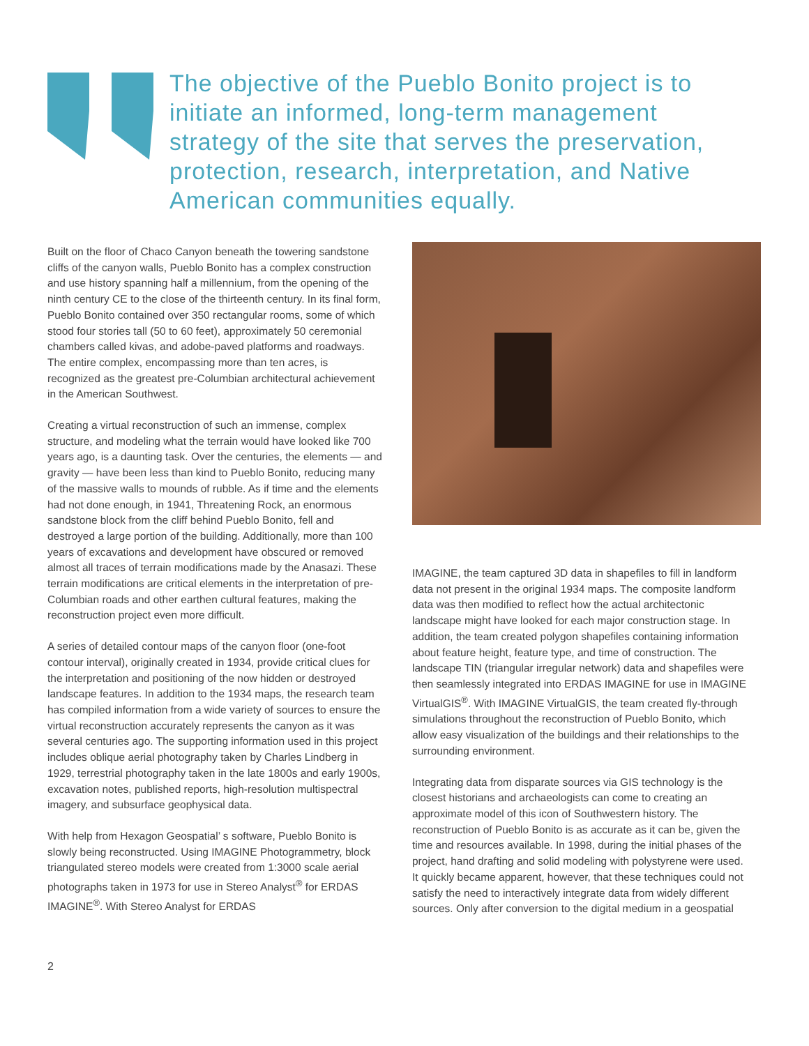The objective of the Pueblo Bonito project is to initiate an informed, long-term management strategy of the site that serves the preservation, protection, research, interpretation, and Native American communities equally.
Built on the floor of Chaco Canyon beneath the towering sandstone cliffs of the canyon walls, Pueblo Bonito has a complex construction and use history spanning half a millennium, from the opening of the ninth century CE to the close of the thirteenth century. In its final form, Pueblo Bonito contained over 350 rectangular rooms, some of which stood four stories tall (50 to 60 feet), approximately 50 ceremonial chambers called kivas, and adobe-paved platforms and roadways. The entire complex, encompassing more than ten acres, is recognized as the greatest pre-Columbian architectural achievement in the American Southwest.
Creating a virtual reconstruction of such an immense, complex structure, and modeling what the terrain would have looked like 700 years ago, is a daunting task. Over the centuries, the elements — and gravity — have been less than kind to Pueblo Bonito, reducing many of the massive walls to mounds of rubble. As if time and the elements had not done enough, in 1941, Threatening Rock, an enormous sandstone block from the cliff behind Pueblo Bonito, fell and destroyed a large portion of the building. Additionally, more than 100 years of excavations and development have obscured or removed almost all traces of terrain modifications made by the Anasazi. These terrain modifications are critical elements in the interpretation of pre-Columbian roads and other earthen cultural features, making the reconstruction project even more difficult.
A series of detailed contour maps of the canyon floor (one-foot contour interval), originally created in 1934, provide critical clues for the interpretation and positioning of the now hidden or destroyed landscape features. In addition to the 1934 maps, the research team has compiled information from a wide variety of sources to ensure the virtual reconstruction accurately represents the canyon as it was several centuries ago. The supporting information used in this project includes oblique aerial photography taken by Charles Lindberg in 1929, terrestrial photography taken in the late 1800s and early 1900s, excavation notes, published reports, high-resolution multispectral imagery, and subsurface geophysical data.
With help from Hexagon Geospatial’ s software, Pueblo Bonito is slowly being reconstructed. Using IMAGINE Photogrammetry, block triangulated stereo models were created from 1:3000 scale aerial photographs taken in 1973 for use in Stereo Analyst<sup>®</sup> for ERDAS IMAGINE<sup>®</sup>. With Stereo Analyst for ERDAS
IMAGINE, the team captured 3D data in shapefiles to fill in landform data not present in the original 1934 maps. The composite landform data was then modified to reflect how the actual architectonic landscape might have looked for each major construction stage. In addition, the team created polygon shapefiles containing information about feature height, feature type, and time of construction. The landscape TIN (triangular irregular network) data and shapefiles were then seamlessly integrated into ERDAS IMAGINE for use in IMAGINE VirtualGIS<sup>®</sup>. With IMAGINE VirtualGIS, the team created fly-through simulations throughout the reconstruction of Pueblo Bonito, which allow easy visualization of the buildings and their relationships to the surrounding environment.
Integrating data from disparate sources via GIS technology is the closest historians and archaeologists can come to creating an approximate model of this icon of Southwestern history. The reconstruction of Pueblo Bonito is as accurate as it can be, given the time and resources available. In 1998, during the initial phases of the project, hand drafting and solid modeling with polystyrene were used. It quickly became apparent, however, that these techniques could not satisfy the need to interactively integrate data from widely different sources. Only after conversion to the digital medium in a geospatial
2